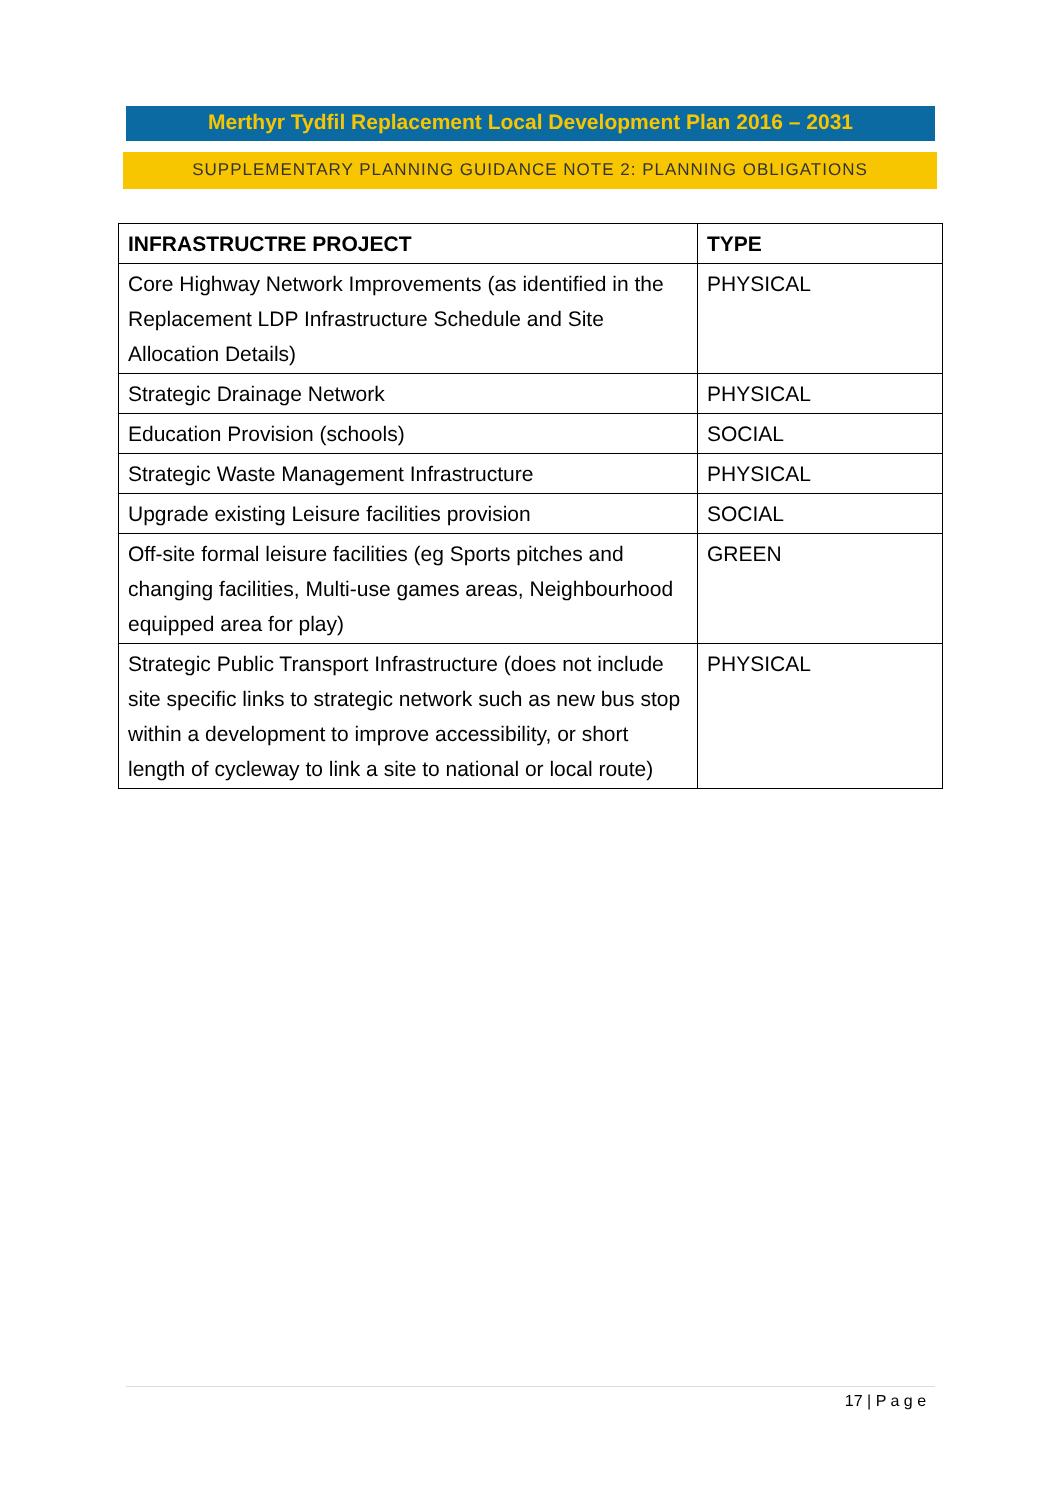Merthyr Tydfil Replacement Local Development Plan 2016 – 2031
SUPPLEMENTARY PLANNING GUIDANCE NOTE 2: PLANNING OBLIGATIONS
| INFRASTRUCTRE PROJECT | TYPE |
| --- | --- |
| Core Highway Network Improvements (as identified in the Replacement LDP Infrastructure Schedule and Site Allocation Details) | PHYSICAL |
| Strategic Drainage Network | PHYSICAL |
| Education Provision (schools) | SOCIAL |
| Strategic Waste Management Infrastructure | PHYSICAL |
| Upgrade existing Leisure facilities provision | SOCIAL |
| Off-site formal leisure facilities (eg Sports pitches and changing facilities, Multi-use games areas, Neighbourhood equipped area for play) | GREEN |
| Strategic Public Transport Infrastructure (does not include site specific links to strategic network such as new bus stop within a development to improve accessibility, or short length of cycleway to link a site to national or local route) | PHYSICAL |
17 | P a g e